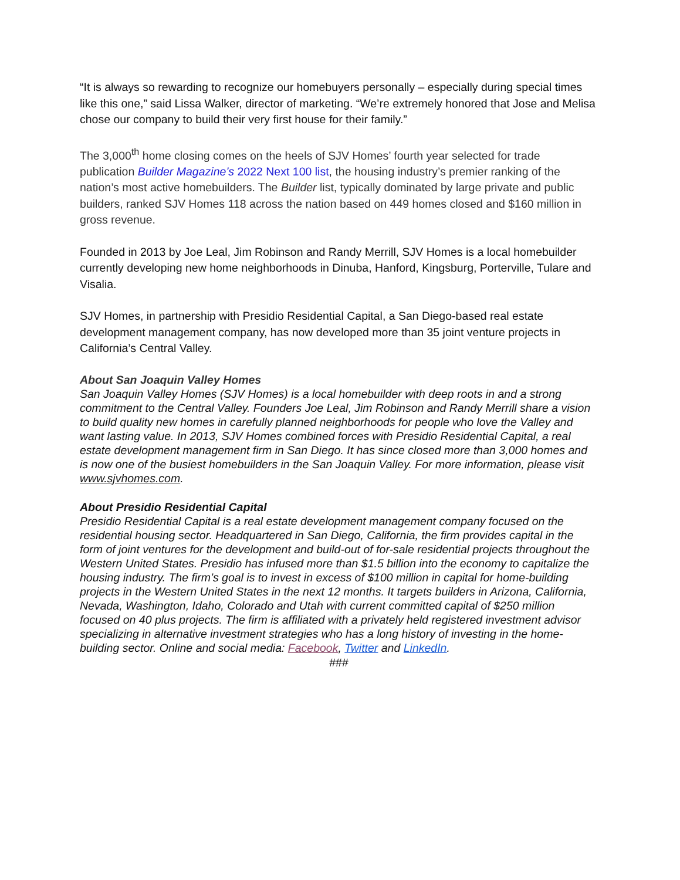“It is always so rewarding to recognize our homebuyers personally – especially during special times like this one,” said Lissa Walker, director of marketing. “We’re extremely honored that Jose and Melisa chose our company to build their very first house for their family.”
The 3,000<sup>th</sup> home closing comes on the heels of SJV Homes’ fourth year selected for trade publication Builder Magazine’s 2022 Next 100 list, the housing industry’s premier ranking of the nation’s most active homebuilders. The Builder list, typically dominated by large private and public builders, ranked SJV Homes 118 across the nation based on 449 homes closed and $160 million in gross revenue.
Founded in 2013 by Joe Leal, Jim Robinson and Randy Merrill, SJV Homes is a local homebuilder currently developing new home neighborhoods in Dinuba, Hanford, Kingsburg, Porterville, Tulare and Visalia.
SJV Homes, in partnership with Presidio Residential Capital, a San Diego-based real estate development management company, has now developed more than 35 joint venture projects in California’s Central Valley.
About San Joaquin Valley Homes
San Joaquin Valley Homes (SJV Homes) is a local homebuilder with deep roots in and a strong commitment to the Central Valley. Founders Joe Leal, Jim Robinson and Randy Merrill share a vision to build quality new homes in carefully planned neighborhoods for people who love the Valley and want lasting value. In 2013, SJV Homes combined forces with Presidio Residential Capital, a real estate development management firm in San Diego. It has since closed more than 3,000 homes and is now one of the busiest homebuilders in the San Joaquin Valley. For more information, please visit www.sjvhomes.com.
About Presidio Residential Capital
Presidio Residential Capital is a real estate development management company focused on the residential housing sector. Headquartered in San Diego, California, the firm provides capital in the form of joint ventures for the development and build-out of for-sale residential projects throughout the Western United States. Presidio has infused more than $1.5 billion into the economy to capitalize the housing industry. The firm’s goal is to invest in excess of $100 million in capital for home-building projects in the Western United States in the next 12 months. It targets builders in Arizona, California, Nevada, Washington, Idaho, Colorado and Utah with current committed capital of $250 million focused on 40 plus projects. The firm is affiliated with a privately held registered investment advisor specializing in alternative investment strategies who has a long history of investing in the home-building sector. Online and social media: Facebook, Twitter and LinkedIn.
###